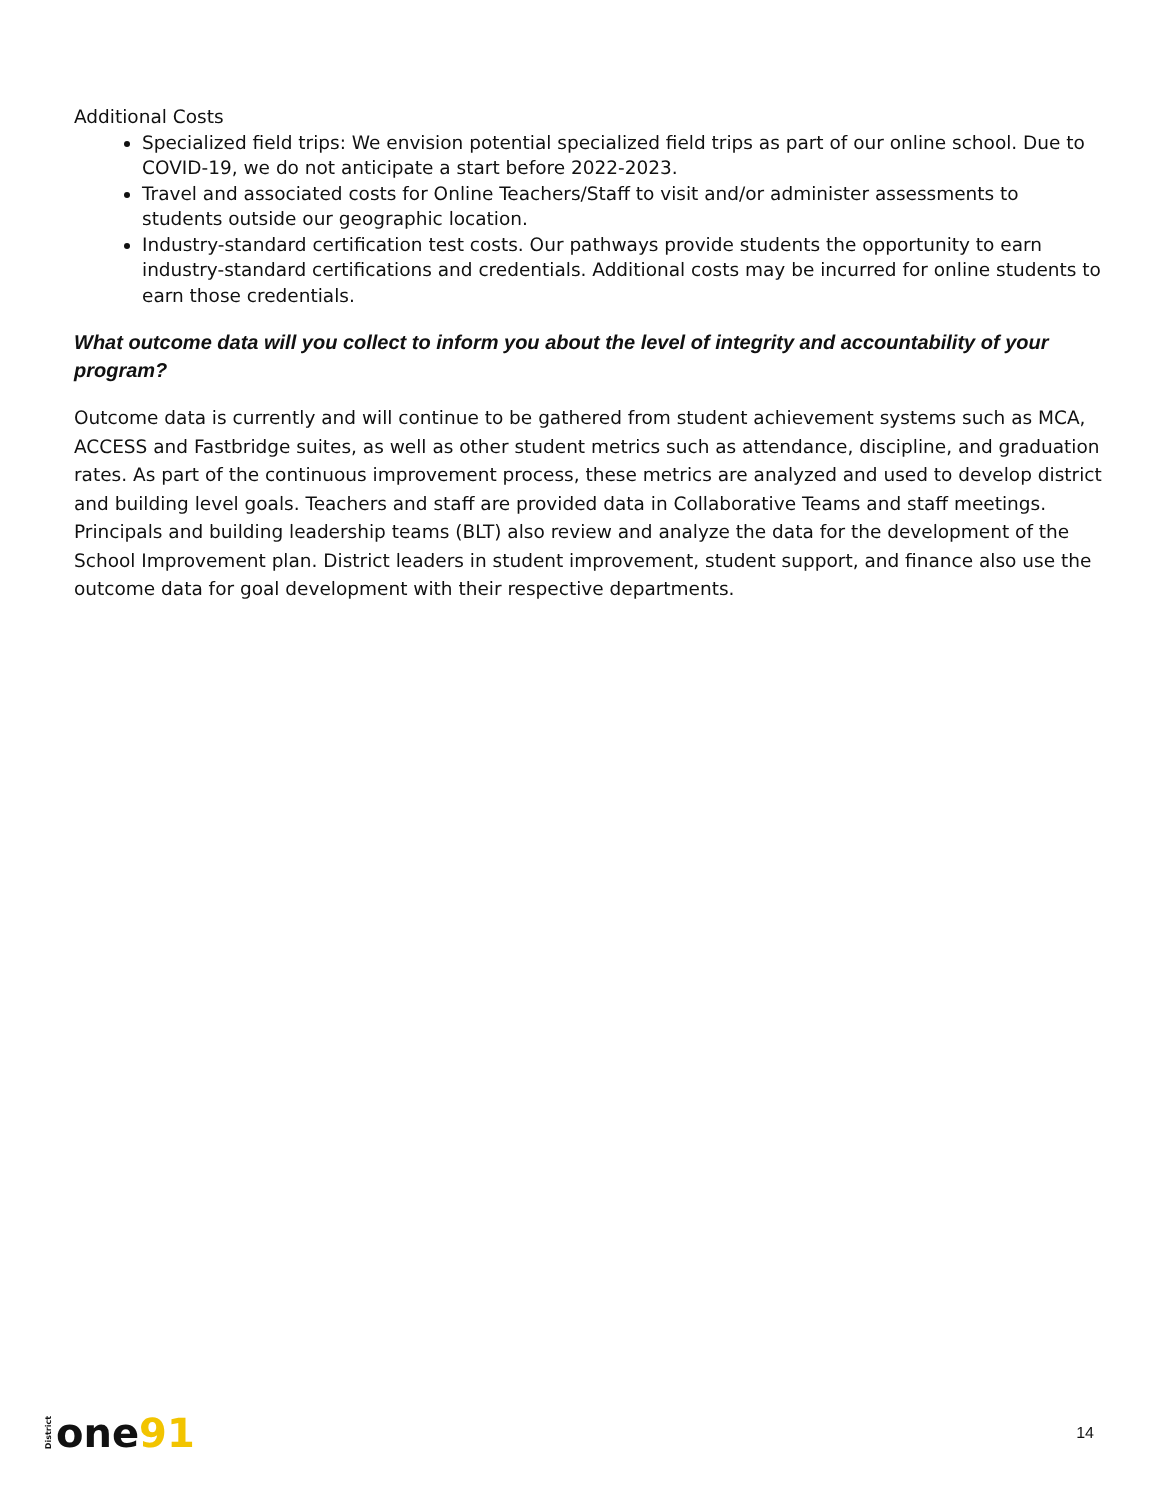Additional Costs
Specialized field trips: We envision potential specialized field trips as part of our online school. Due to COVID-19, we do not anticipate a start before 2022-2023.
Travel and associated costs for Online Teachers/Staff to visit and/or administer assessments to students outside our geographic location.
Industry-standard certification test costs. Our pathways provide students the opportunity to earn industry-standard certifications and credentials. Additional costs may be incurred for online students to earn those credentials.
What outcome data will you collect to inform you about the level of integrity and accountability of your program?
Outcome data is currently and will continue to be gathered from student achievement systems such as MCA, ACCESS and Fastbridge suites, as well as other student metrics such as attendance, discipline, and graduation rates. As part of the continuous improvement process, these metrics are analyzed and used to develop district and building level goals. Teachers and staff are provided data in Collaborative Teams and staff meetings. Principals and building leadership teams (BLT) also review and analyze the data for the development of the School Improvement plan. District leaders in student improvement, student support, and finance also use the outcome data for goal development with their respective departments.
District one 91
14